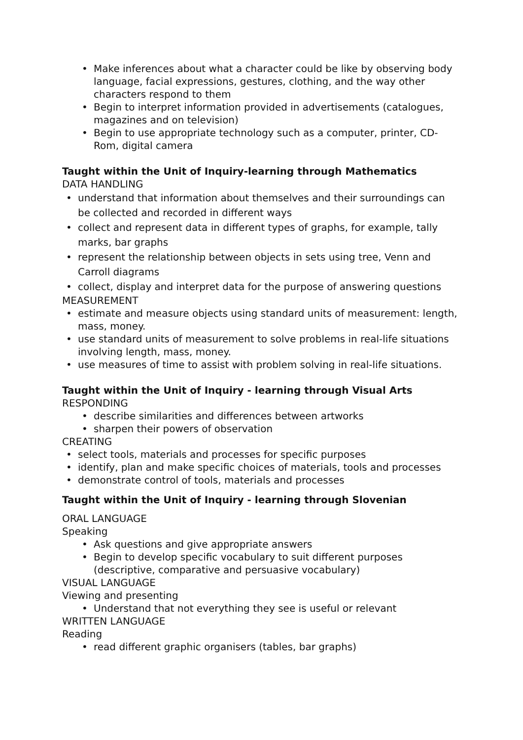Make inferences about what a character could be like by observing body language, facial expressions, gestures, clothing, and the way other characters respond to them
Begin to interpret information provided in advertisements (catalogues, magazines and on television)
Begin to use appropriate technology such as a computer, printer, CD-Rom, digital camera
Taught within the Unit of Inquiry-learning through Mathematics
DATA HANDLING
understand that information about themselves and their surroundings can be collected and recorded in different ways
collect and represent data in different types of graphs, for example, tally marks, bar graphs
represent the relationship between objects in sets using tree, Venn and Carroll diagrams
collect, display and interpret data for the purpose of answering questions
MEASUREMENT
estimate and measure objects using standard units of measurement: length, mass, money.
use standard units of measurement to solve problems in real-life situations involving length, mass, money.
use measures of time to assist with problem solving in real-life situations.
Taught within the Unit of Inquiry - learning through Visual Arts
RESPONDING
describe similarities and differences between artworks
sharpen their powers of observation
CREATING
select tools, materials and processes for specific purposes
identify, plan and make specific choices of materials, tools and processes
demonstrate control of tools, materials and processes
Taught within the Unit of Inquiry - learning through Slovenian
ORAL LANGUAGE
Speaking
Ask questions and give appropriate answers
Begin to develop specific vocabulary to suit different purposes (descriptive, comparative and persuasive vocabulary)
VISUAL LANGUAGE
Viewing and presenting
Understand that not everything they see is useful or relevant
WRITTEN LANGUAGE
Reading
read different graphic organisers (tables, bar graphs)